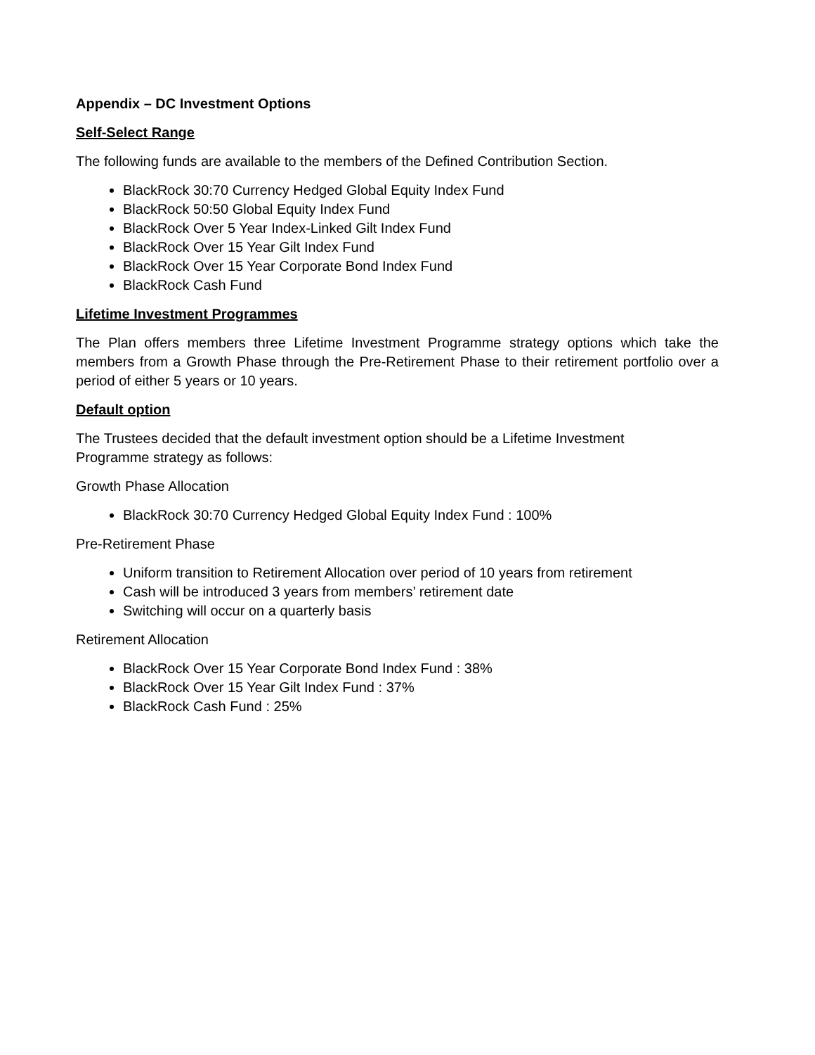Appendix – DC Investment Options
Self-Select Range
The following funds are available to the members of the Defined Contribution Section.
BlackRock 30:70 Currency Hedged Global Equity Index Fund
BlackRock 50:50 Global Equity Index Fund
BlackRock Over 5 Year Index-Linked Gilt Index Fund
BlackRock Over 15 Year Gilt Index Fund
BlackRock Over 15 Year Corporate Bond Index Fund
BlackRock Cash Fund
Lifetime Investment Programmes
The Plan offers members three Lifetime Investment Programme strategy options which take the members from a Growth Phase through the Pre-Retirement Phase to their retirement portfolio over a period of either 5 years or 10 years.
Default option
The Trustees decided that the default investment option should be a Lifetime Investment
Programme strategy as follows:
Growth Phase Allocation
BlackRock 30:70 Currency Hedged Global Equity Index Fund : 100%
Pre-Retirement Phase
Uniform transition to Retirement Allocation over period of 10 years from retirement
Cash will be introduced 3 years from members’ retirement date
Switching will occur on a quarterly basis
Retirement Allocation
BlackRock Over 15 Year Corporate Bond Index Fund : 38%
BlackRock Over 15 Year Gilt Index Fund : 37%
BlackRock Cash Fund : 25%